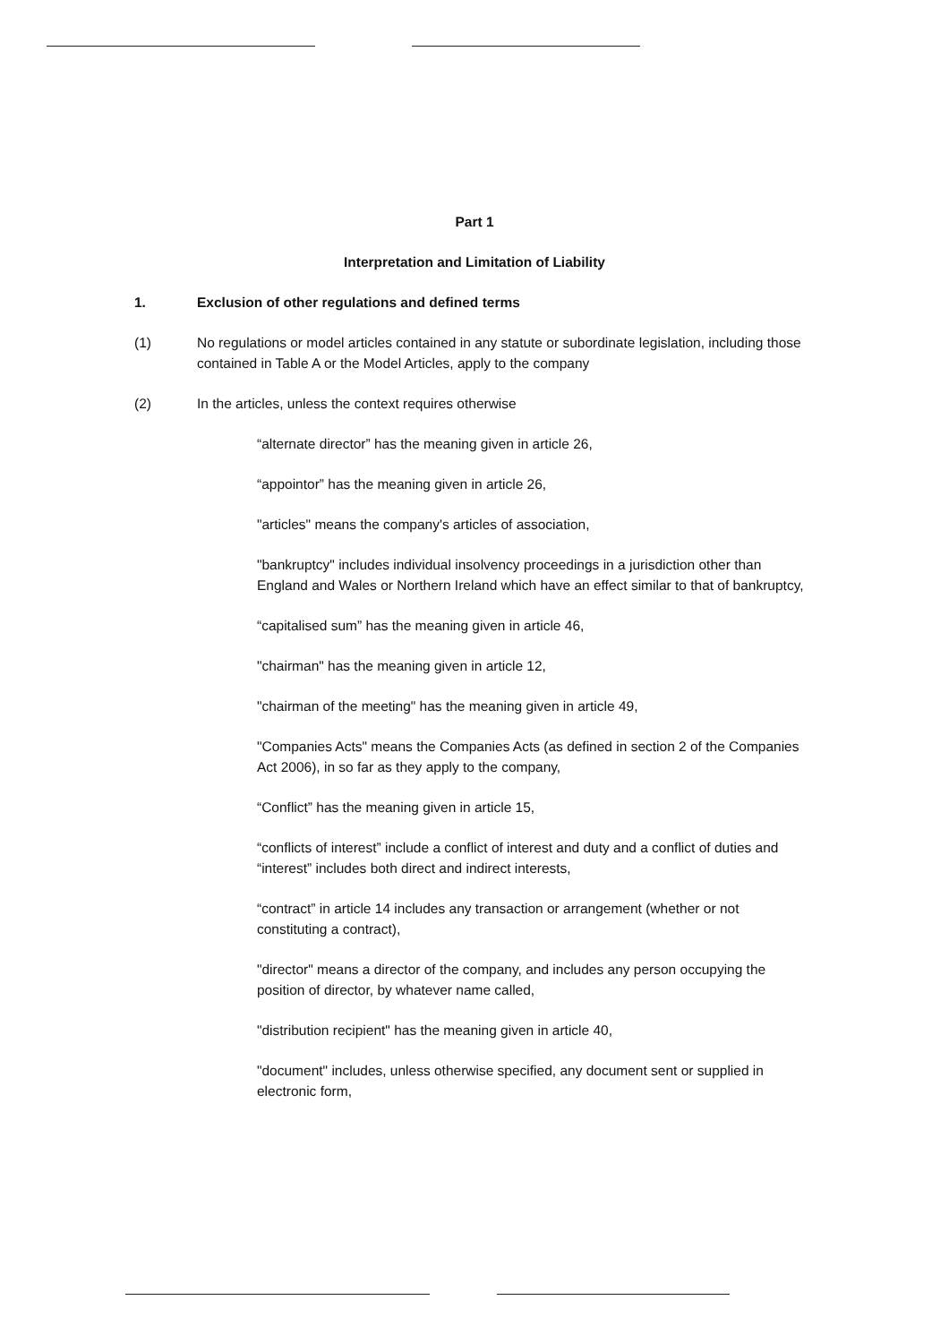Part 1
Interpretation and Limitation of Liability
1. Exclusion of other regulations and defined terms
(1) No regulations or model articles contained in any statute or subordinate legislation, including those contained in Table A or the Model Articles, apply to the company
(2) In the articles, unless the context requires otherwise
“alternate director” has the meaning given in article 26,
“appointor” has the meaning given in article 26,
"articles" means the company's articles of association,
"bankruptcy" includes individual insolvency proceedings in a jurisdiction other than England and Wales or Northern Ireland which have an effect similar to that of bankruptcy,
“capitalised sum” has the meaning given in article 46,
"chairman" has the meaning given in article 12,
"chairman of the meeting" has the meaning given in article 49,
"Companies Acts" means the Companies Acts (as defined in section 2 of the Companies Act 2006), in so far as they apply to the company,
“Conflict” has the meaning given in article 15,
“conflicts of interest” include a conflict of interest and duty and a conflict of duties and “interest” includes both direct and indirect interests,
“contract” in article 14 includes any transaction or arrangement (whether or not constituting a contract),
"director" means a director of the company, and includes any person occupying the position of director, by whatever name called,
"distribution recipient" has the meaning given in article 40,
"document" includes, unless otherwise specified, any document sent or supplied in electronic form,